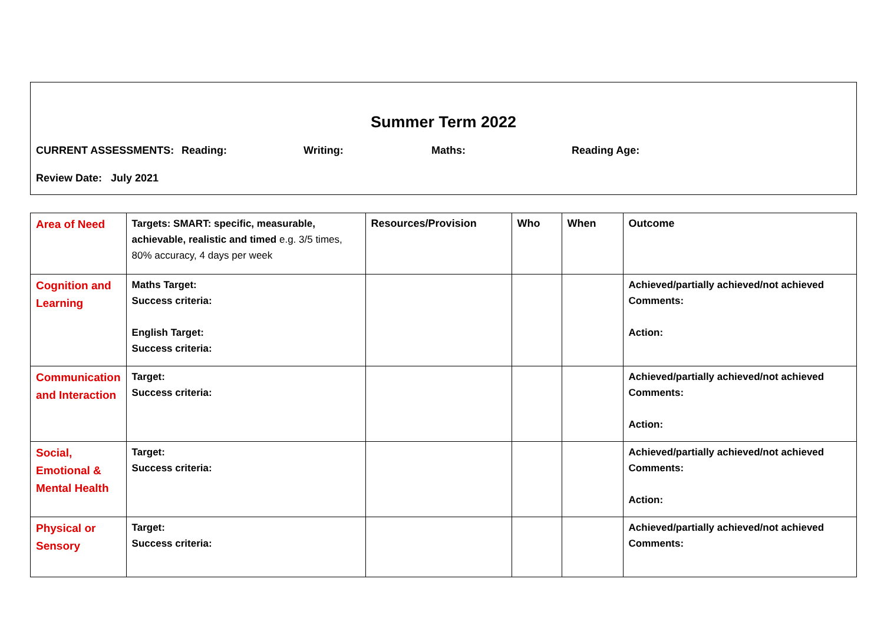Summer Term 2022
CURRENT ASSESSMENTS: Reading: Writing: Maths: Reading Age:
Review Date: July 2021
| Area of Need | Targets: SMART: specific, measurable, achievable, realistic and timed e.g. 3/5 times, 80% accuracy, 4 days per week | Resources/Provision | Who | When | Outcome |
| Cognition and Learning | Maths Target: Success criteria: English Target: Success criteria: | | | | Achieved/partially achieved/not achieved Comments: Action: |
| Communication and Interaction | Target: Success criteria: | | | | Achieved/partially achieved/not achieved Comments: Action: |
| Social, Emotional & Mental Health | Target: Success criteria: | | | | Achieved/partially achieved/not achieved Comments: Action: |
| Physical or Sensory | Target: Success criteria: | | | | Achieved/partially achieved/not achieved Comments: |